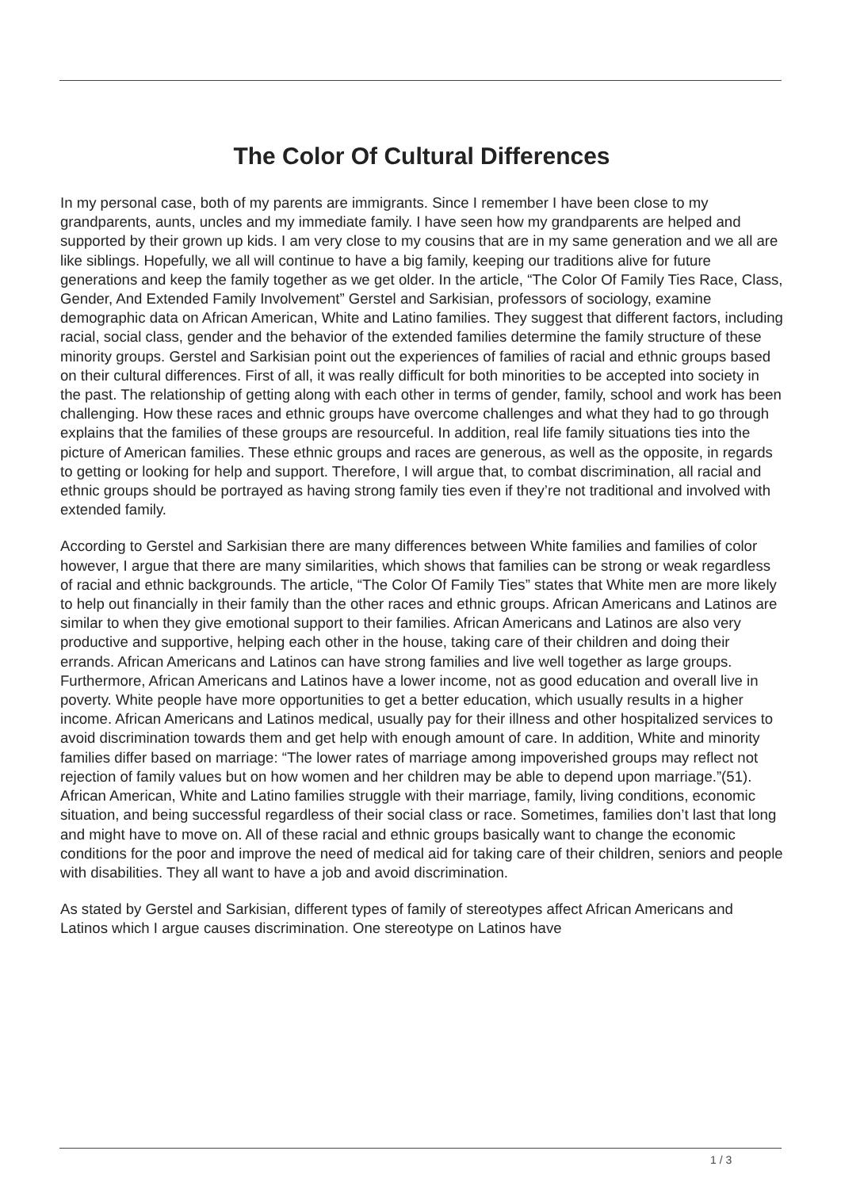The Color Of Cultural Differences
In my personal case, both of my parents are immigrants. Since I remember I have been close to my grandparents, aunts, uncles and my immediate family. I have seen how my grandparents are helped and supported by their grown up kids. I am very close to my cousins that are in my same generation and we all are like siblings. Hopefully, we all will continue to have a big family, keeping our traditions alive for future generations and keep the family together as we get older. In the article, “The Color Of Family Ties Race, Class, Gender, And Extended Family Involvement” Gerstel and Sarkisian, professors of sociology, examine demographic data on African American, White and Latino families. They suggest that different factors, including racial, social class, gender and the behavior of the extended families determine the family structure of these minority groups. Gerstel and Sarkisian point out the experiences of families of racial and ethnic groups based on their cultural differences. First of all, it was really difficult for both minorities to be accepted into society in the past. The relationship of getting along with each other in terms of gender, family, school and work has been challenging. How these races and ethnic groups have overcome challenges and what they had to go through explains that the families of these groups are resourceful. In addition, real life family situations ties into the picture of American families. These ethnic groups and races are generous, as well as the opposite, in regards to getting or looking for help and support. Therefore, I will argue that, to combat discrimination, all racial and ethnic groups should be portrayed as having strong family ties even if they’re not traditional and involved with extended family.
According to Gerstel and Sarkisian there are many differences between White families and families of color however, I argue that there are many similarities, which shows that families can be strong or weak regardless of racial and ethnic backgrounds. The article, “The Color Of Family Ties” states that White men are more likely to help out financially in their family than the other races and ethnic groups. African Americans and Latinos are similar to when they give emotional support to their families. African Americans and Latinos are also very productive and supportive, helping each other in the house, taking care of their children and doing their errands. African Americans and Latinos can have strong families and live well together as large groups. Furthermore, African Americans and Latinos have a lower income, not as good education and overall live in poverty. White people have more opportunities to get a better education, which usually results in a higher income. African Americans and Latinos medical, usually pay for their illness and other hospitalized services to avoid discrimination towards them and get help with enough amount of care. In addition, White and minority families differ based on marriage: “The lower rates of marriage among impoverished groups may reflect not rejection of family values but on how women and her children may be able to depend upon marriage.”(51). African American, White and Latino families struggle with their marriage, family, living conditions, economic situation, and being successful regardless of their social class or race. Sometimes, families don’t last that long and might have to move on. All of these racial and ethnic groups basically want to change the economic conditions for the poor and improve the need of medical aid for taking care of their children, seniors and people with disabilities. They all want to have a job and avoid discrimination.
As stated by Gerstel and Sarkisian, different types of family of stereotypes affect African Americans and Latinos which I argue causes discrimination. One stereotype on Latinos have
1 / 3